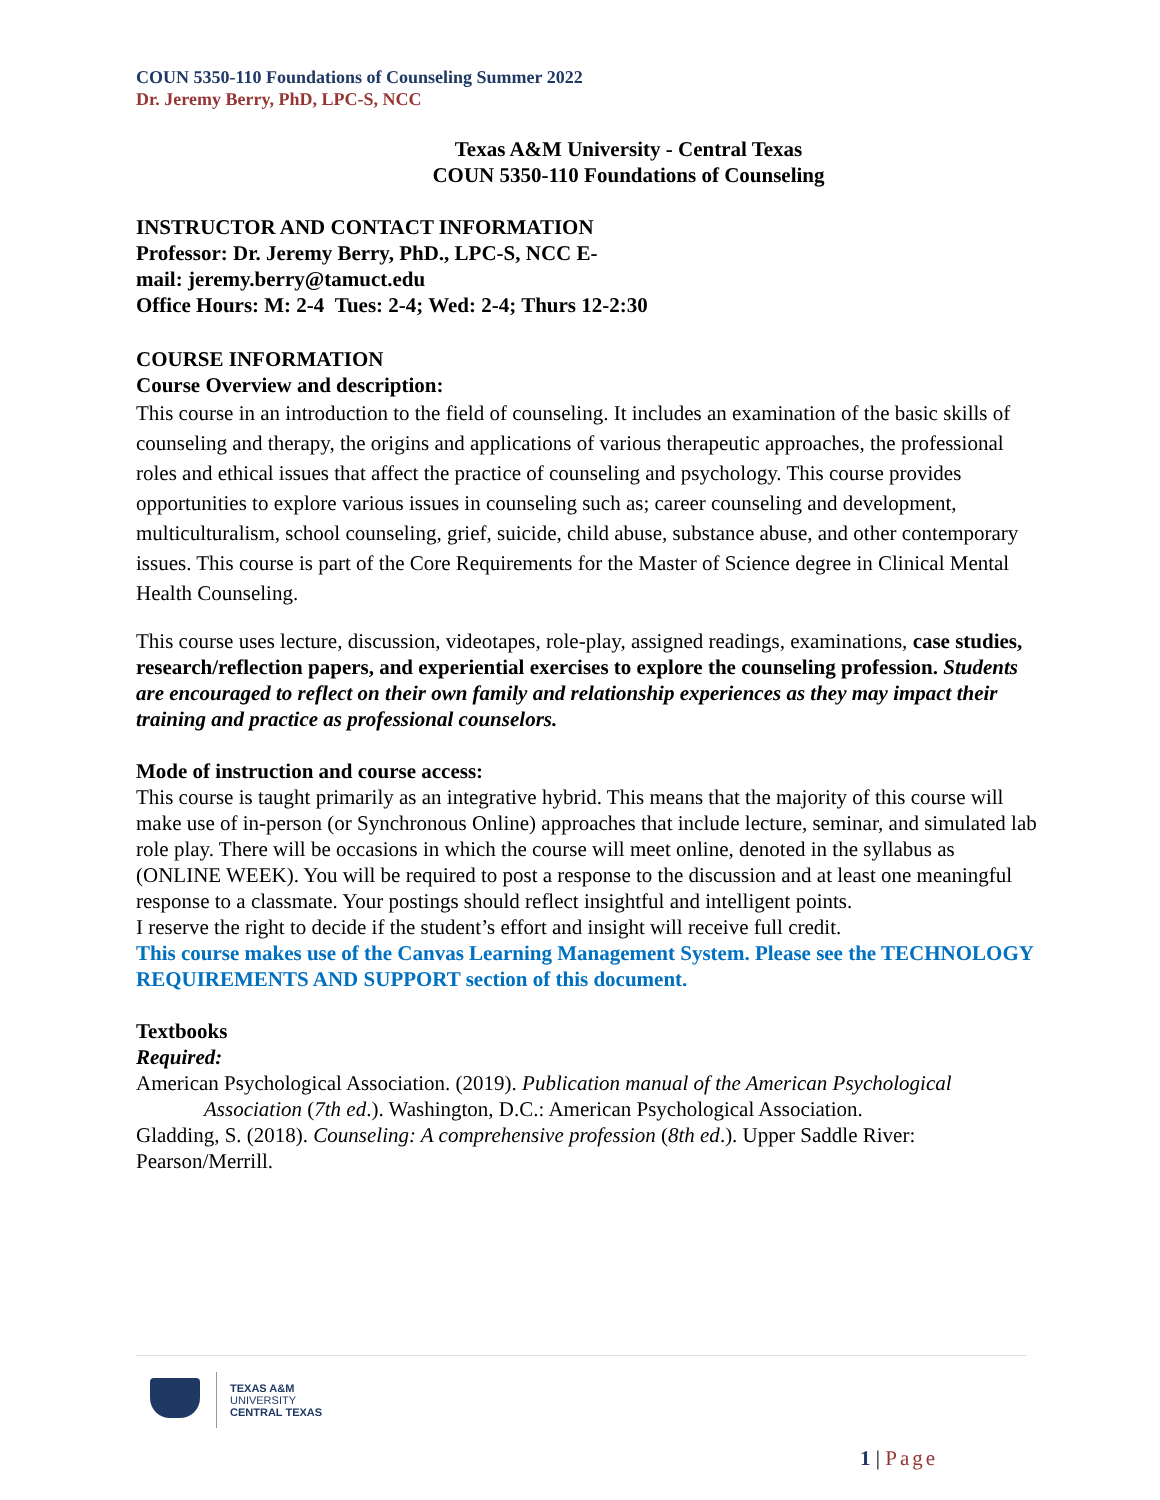COUN 5350-110 Foundations of Counseling Summer 2022
Dr. Jeremy Berry, PhD, LPC-S, NCC
Texas A&M University - Central Texas
COUN 5350-110 Foundations of Counseling
INSTRUCTOR AND CONTACT INFORMATION
Professor: Dr. Jeremy Berry, PhD., LPC-S, NCC E-
mail: jeremy.berry@tamuct.edu
Office Hours: M: 2-4 Tues: 2-4; Wed: 2-4; Thurs 12-2:30
COURSE INFORMATION
Course Overview and description:
This course in an introduction to the field of counseling. It includes an examination of the basic skills of counseling and therapy, the origins and applications of various therapeutic approaches, the professional roles and ethical issues that affect the practice of counseling and psychology. This course provides opportunities to explore various issues in counseling such as; career counseling and development, multiculturalism, school counseling, grief, suicide, child abuse, substance abuse, and other contemporary issues. This course is part of the Core Requirements for the Master of Science degree in Clinical Mental Health Counseling.
This course uses lecture, discussion, videotapes, role-play, assigned readings, examinations, case studies, research/reflection papers, and experiential exercises to explore the counseling profession. Students are encouraged to reflect on their own family and relationship experiences as they may impact their training and practice as professional counselors.
Mode of instruction and course access:
This course is taught primarily as an integrative hybrid. This means that the majority of this course will make use of in-person (or Synchronous Online) approaches that include lecture, seminar, and simulated lab role play. There will be occasions in which the course will meet online, denoted in the syllabus as (ONLINE WEEK). You will be required to post a response to the discussion and at least one meaningful response to a classmate. Your postings should reflect insightful and intelligent points.
I reserve the right to decide if the student’s effort and insight will receive full credit.
This course makes use of the Canvas Learning Management System. Please see the TECHNOLOGY REQUIREMENTS AND SUPPORT section of this document.
Textbooks
Required:
American Psychological Association. (2019). Publication manual of the American Psychological Association (7th ed.). Washington, D.C.: American Psychological Association.
Gladding, S. (2018). Counseling: A comprehensive profession (8th ed.). Upper Saddle River: Pearson/Merrill.
TEXAS A&M
UNIVERSITY
CENTRAL TEXAS
1 | Page